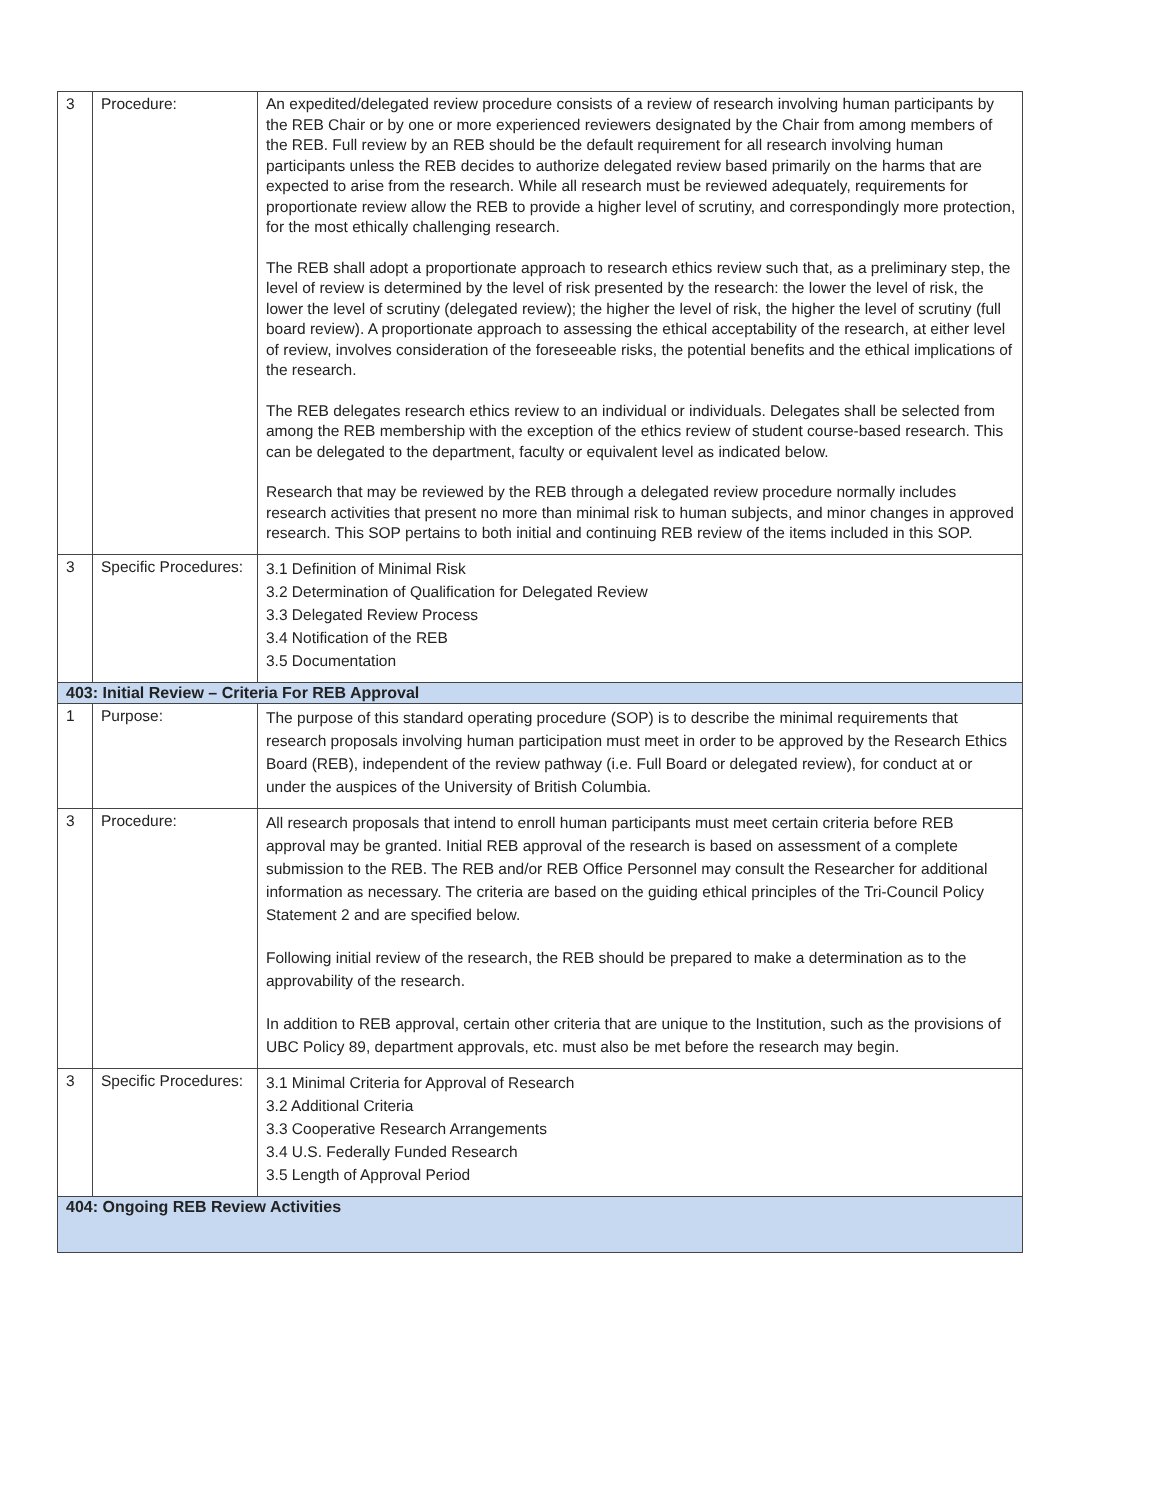| 3 | Procedure: | An expedited/delegated review procedure consists of a review of research involving human participants by the REB Chair or by one or more experienced reviewers designated by the Chair from among members of the REB. Full review by an REB should be the default requirement for all research involving human participants unless the REB decides to authorize delegated review based primarily on the harms that are expected to arise from the research. While all research must be reviewed adequately, requirements for proportionate review allow the REB to provide a higher level of scrutiny, and correspondingly more protection, for the most ethically challenging research. The REB shall adopt a proportionate approach to research ethics review such that, as a preliminary step, the level of review is determined by the level of risk presented by the research: the lower the level of risk, the lower the level of scrutiny (delegated review); the higher the level of risk, the higher the level of scrutiny (full board review). A proportionate approach to assessing the ethical acceptability of the research, at either level of review, involves consideration of the foreseeable risks, the potential benefits and the ethical implications of the research. The REB delegates research ethics review to an individual or individuals. Delegates shall be selected from among the REB membership with the exception of the ethics review of student course-based research. This can be delegated to the department, faculty or equivalent level as indicated below. Research that may be reviewed by the REB through a delegated review procedure normally includes research activities that present no more than minimal risk to human subjects, and minor changes in approved research. This SOP pertains to both initial and continuing REB review of the items included in this SOP. |
| 3 | Specific Procedures: | 3.1 Definition of Minimal Risk 3.2 Determination of Qualification for Delegated Review 3.3 Delegated Review Process 3.4 Notification of the REB 3.5 Documentation |
| 403: Initial Review – Criteria For REB Approval | | |
| 1 | Purpose: | The purpose of this standard operating procedure (SOP) is to describe the minimal requirements that research proposals involving human participation must meet in order to be approved by the Research Ethics Board (REB), independent of the review pathway (i.e. Full Board or delegated review), for conduct at or under the auspices of the University of British Columbia. |
| 3 | Procedure: | All research proposals that intend to enroll human participants must meet certain criteria before REB approval may be granted. Initial REB approval of the research is based on assessment of a complete submission to the REB. The REB and/or REB Office Personnel may consult the Researcher for additional information as necessary. The criteria are based on the guiding ethical principles of the Tri-Council Policy Statement 2 and are specified below. Following initial review of the research, the REB should be prepared to make a determination as to the approvability of the research. In addition to REB approval, certain other criteria that are unique to the Institution, such as the provisions of UBC Policy 89, department approvals, etc. must also be met before the research may begin. |
| 3 | Specific Procedures: | 3.1 Minimal Criteria for Approval of Research 3.2 Additional Criteria 3.3 Cooperative Research Arrangements 3.4 U.S. Federally Funded Research 3.5 Length of Approval Period |
| 404: Ongoing REB Review Activities | | |